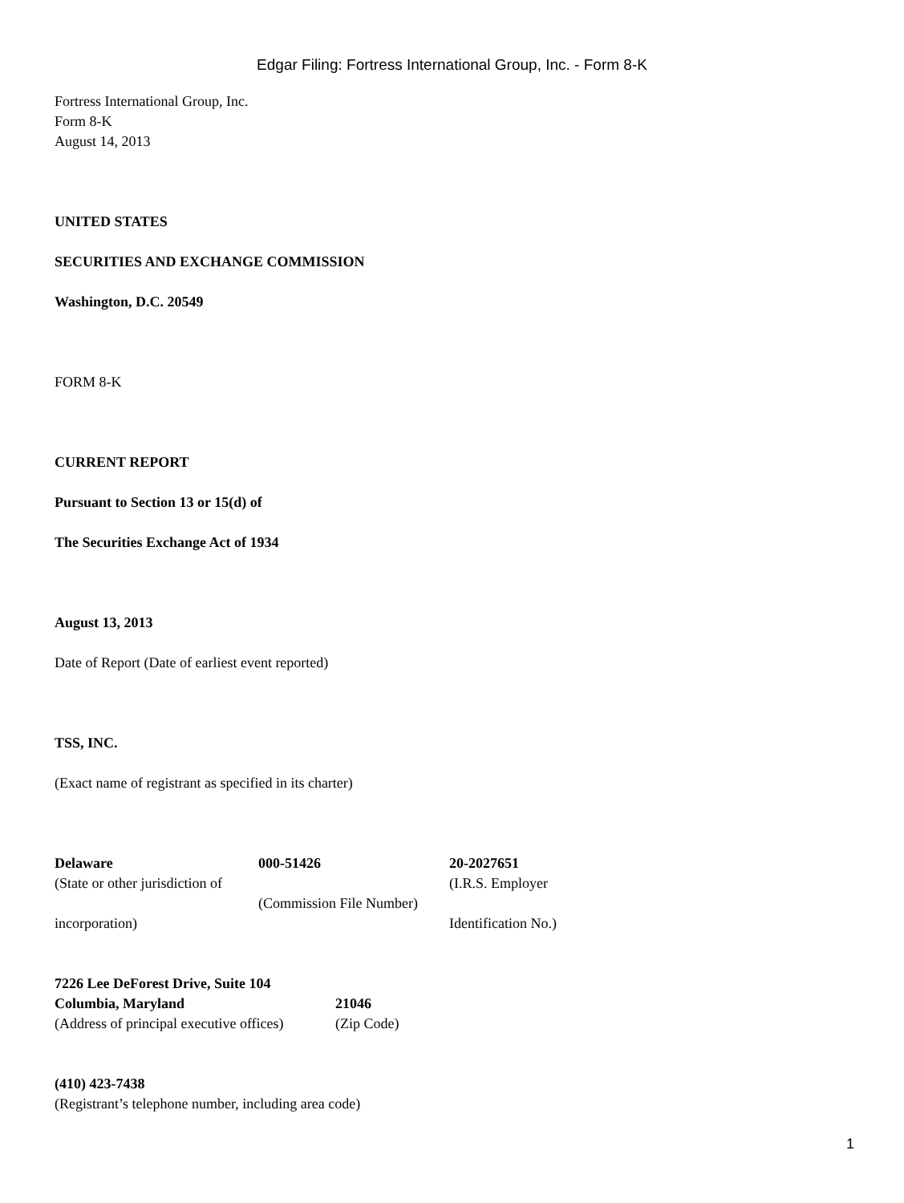Edgar Filing: Fortress International Group, Inc. - Form 8-K
Fortress International Group, Inc.
Form 8-K
August 14, 2013
UNITED STATES
SECURITIES AND EXCHANGE COMMISSION
Washington, D.C. 20549
FORM 8-K
CURRENT REPORT
Pursuant to Section 13 or 15(d) of
The Securities Exchange Act of 1934
August 13, 2013
Date of Report (Date of earliest event reported)
TSS, INC.
(Exact name of registrant as specified in its charter)
| Delaware | 000-51426 | 20-2027651 |
| (State or other jurisdiction of | (Commission File Number) | (I.R.S. Employer |
| incorporation) | | Identification No.) |
| 7226 Lee DeForest Drive, Suite 104 | |
| Columbia, Maryland | 21046 |
| (Address of principal executive offices) | (Zip Code) |
(410) 423-7438
(Registrant’s telephone number, including area code)
1